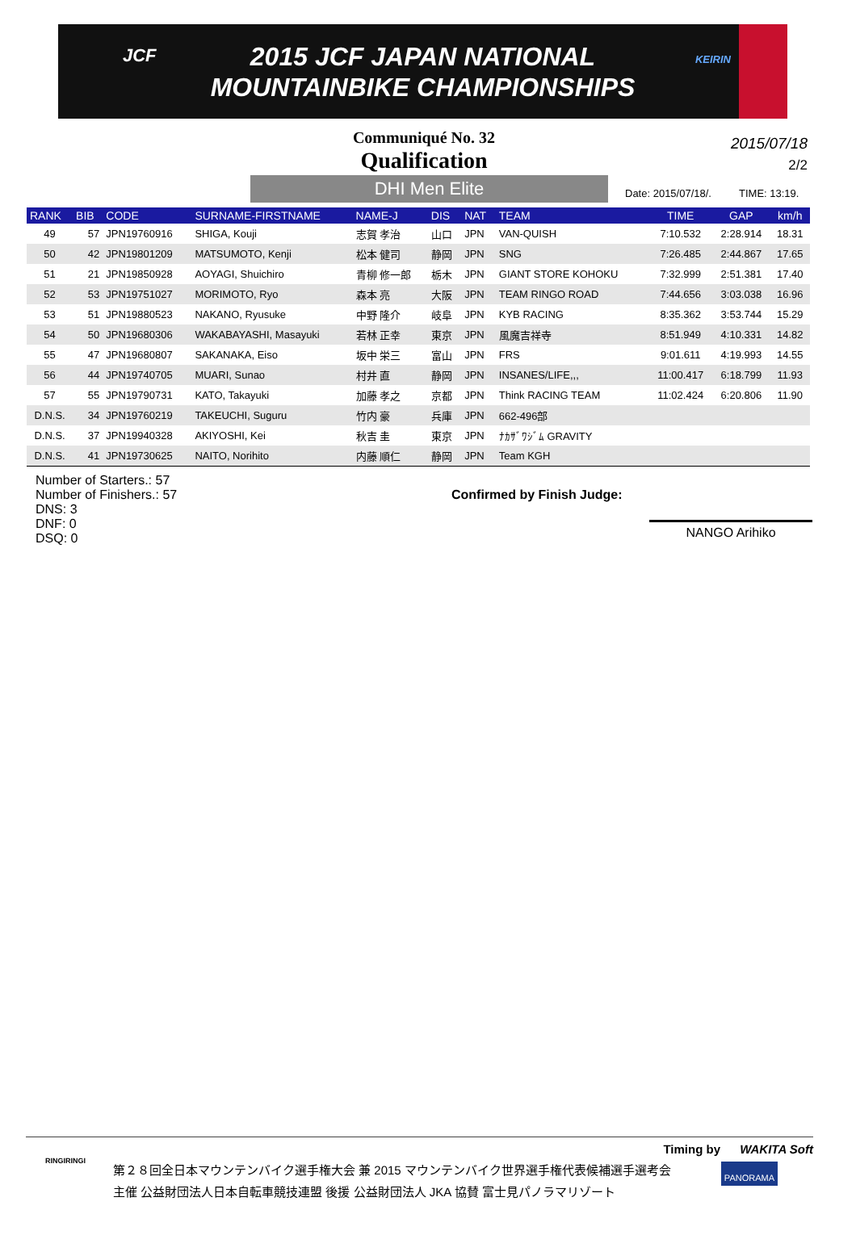JCF
2015 JCF JAPAN NATIONAL
MOUNTAINBIKE CHAMPIONSHIPS
KEIRIN
Communiqué No. 32
Qualification
2015/07/18
2/2
DHI Men Elite Date: 2015/07/18/. TIME: 13:19.
| RANK | BIB | CODE | SURNAME-FIRSTNAME | NAME-J | DIS | NAT | TEAM | TIME | GAP | km/h |
| --- | --- | --- | --- | --- | --- | --- | --- | --- | --- | --- |
| 49 | 57 | JPN19760916 | SHIGA, Kouji | 志賀 孝治 | 山口 | JPN | VAN-QUISH | 7:10.532 | 2:28.914 | 18.31 |
| 50 | 42 | JPN19801209 | MATSUMOTO, Kenji | 松本 健司 | 静岡 | JPN | SNG | 7:26.485 | 2:44.867 | 17.65 |
| 51 | 21 | JPN19850928 | AOYAGI, Shuichiro | 青柳 修一郎 | 栃木 | JPN | GIANT STORE KOHOKU | 7:32.999 | 2:51.381 | 17.40 |
| 52 | 53 | JPN19751027 | MORIMOTO, Ryo | 森本 亮 | 大阪 | JPN | TEAM RINGO ROAD | 7:44.656 | 3:03.038 | 16.96 |
| 53 | 51 | JPN19880523 | NAKANO, Ryusuke | 中野 隆介 | 岐阜 | JPN | KYB RACING | 8:35.362 | 3:53.744 | 15.29 |
| 54 | 50 | JPN19680306 | WAKABAYASHI, Masayuki | 若林 正幸 | 東京 | JPN | 風魔吉祥寺 | 8:51.949 | 4:10.331 | 14.82 |
| 55 | 47 | JPN19680807 | SAKANAKA, Eiso | 坂中 栄三 | 富山 | JPN | FRS | 9:01.611 | 4:19.993 | 14.55 |
| 56 | 44 | JPN19740705 | MUARI, Sunao | 村井 直 | 静岡 | JPN | INSANES/LIFE,,, | 11:00.417 | 6:18.799 | 11.93 |
| 57 | 55 | JPN19790731 | KATO, Takayuki | 加藤 孝之 | 京都 | JPN | Think RACING TEAM | 11:02.424 | 6:20.806 | 11.90 |
| D.N.S. | 34 | JPN19760219 | TAKEUCHI, Suguru | 竹内 豪 | 兵庫 | JPN | 662-496部 | | | |
| D.N.S. | 37 | JPN19940328 | AKIYOSHI, Kei | 秋吉 圭 | 東京 | JPN | ﾅｶｻﾞﾜｼﾞﾑ GRAVITY | | | |
| D.N.S. | 41 | JPN19730625 | NAITO, Norihito | 内藤 順仁 | 静岡 | JPN | Team KGH | | | |
Number of Starters.: 57
Number of Finishers.: 57
DNS: 3
DNF: 0
DSQ: 0
Confirmed by Finish Judge:
NANGO Arihiko
Timing by WAKITA Soft
第２８回全日本マウンテンバイク選手権大会 兼 2015 マウンテンバイク世界選手権代表候補選手選考会
主催 公益財団法人日本自転車競技連盟 後援 公益財団法人 JKA 協賛 富士見パノラマリゾート
RINGIRINGI
PANORAMA